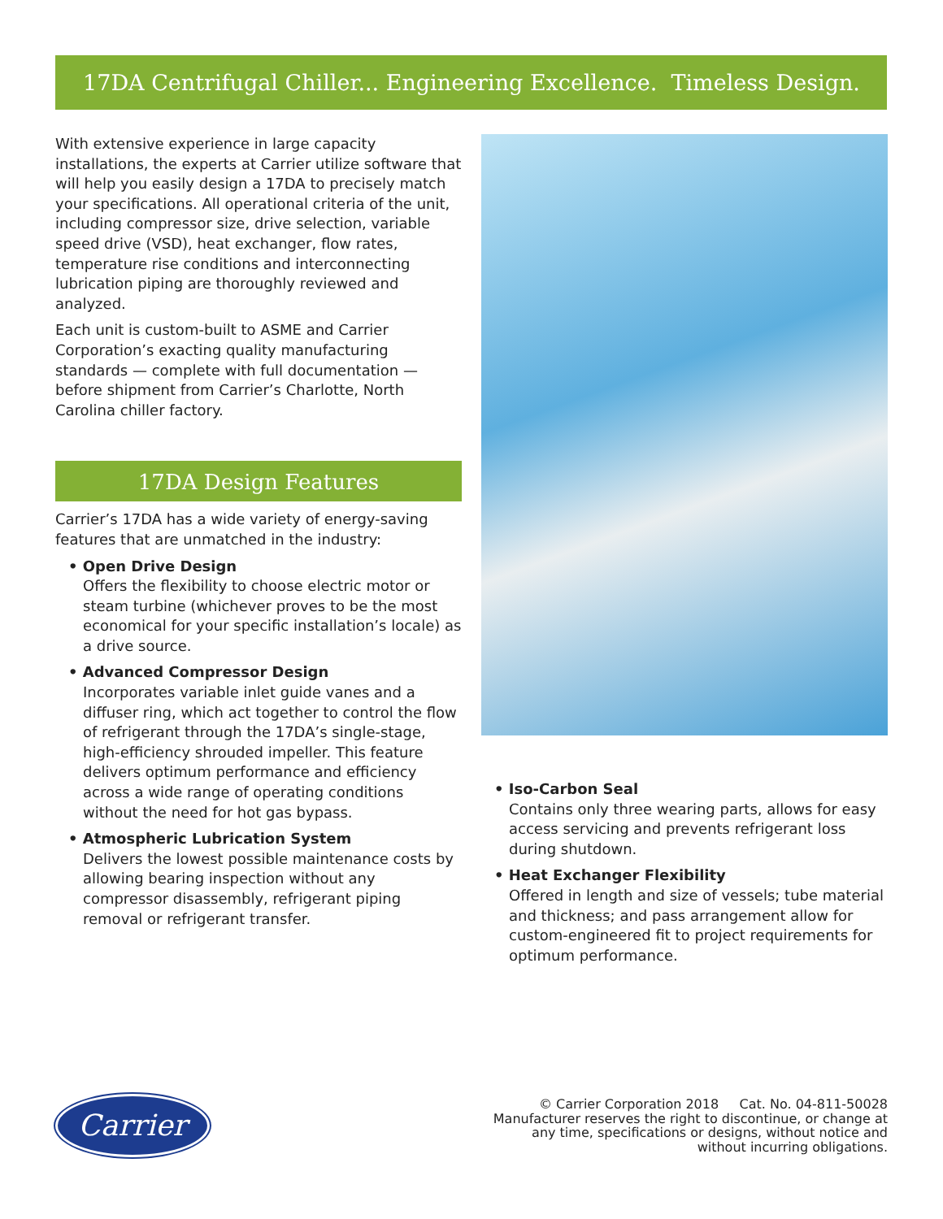17DA Centrifugal Chiller... Engineering Excellence. Timeless Design.
With extensive experience in large capacity installations, the experts at Carrier utilize software that will help you easily design a 17DA to precisely match your specifications. All operational criteria of the unit, including compressor size, drive selection, variable speed drive (VSD), heat exchanger, flow rates, temperature rise conditions and interconnecting lubrication piping are thoroughly reviewed and analyzed.
Each unit is custom-built to ASME and Carrier Corporation’s exacting quality manufacturing standards — complete with full documentation — before shipment from Carrier’s Charlotte, North Carolina chiller factory.
17DA Design Features
Carrier’s 17DA has a wide variety of energy-saving features that are unmatched in the industry:
• Open Drive Design
Offers the flexibility to choose electric motor or steam turbine (whichever proves to be the most economical for your specific installation’s locale) as a drive source.
• Advanced Compressor Design
Incorporates variable inlet guide vanes and a diffuser ring, which act together to control the flow of refrigerant through the 17DA’s single-stage, high-efficiency shrouded impeller. This feature delivers optimum performance and efficiency across a wide range of operating conditions without the need for hot gas bypass.
• Atmospheric Lubrication System
Delivers the lowest possible maintenance costs by allowing bearing inspection without any compressor disassembly, refrigerant piping removal or refrigerant transfer.
• Iso-Carbon Seal
Contains only three wearing parts, allows for easy access servicing and prevents refrigerant loss during shutdown.
• Heat Exchanger Flexibility
Offered in length and size of vessels; tube material and thickness; and pass arrangement allow for custom-engineered fit to project requirements for optimum performance.
Carrier
© Carrier Corporation 2018 Cat. No. 04-811-50028
Manufacturer reserves the right to discontinue, or change at
any time, specifications or designs, without notice and
without incurring obligations.